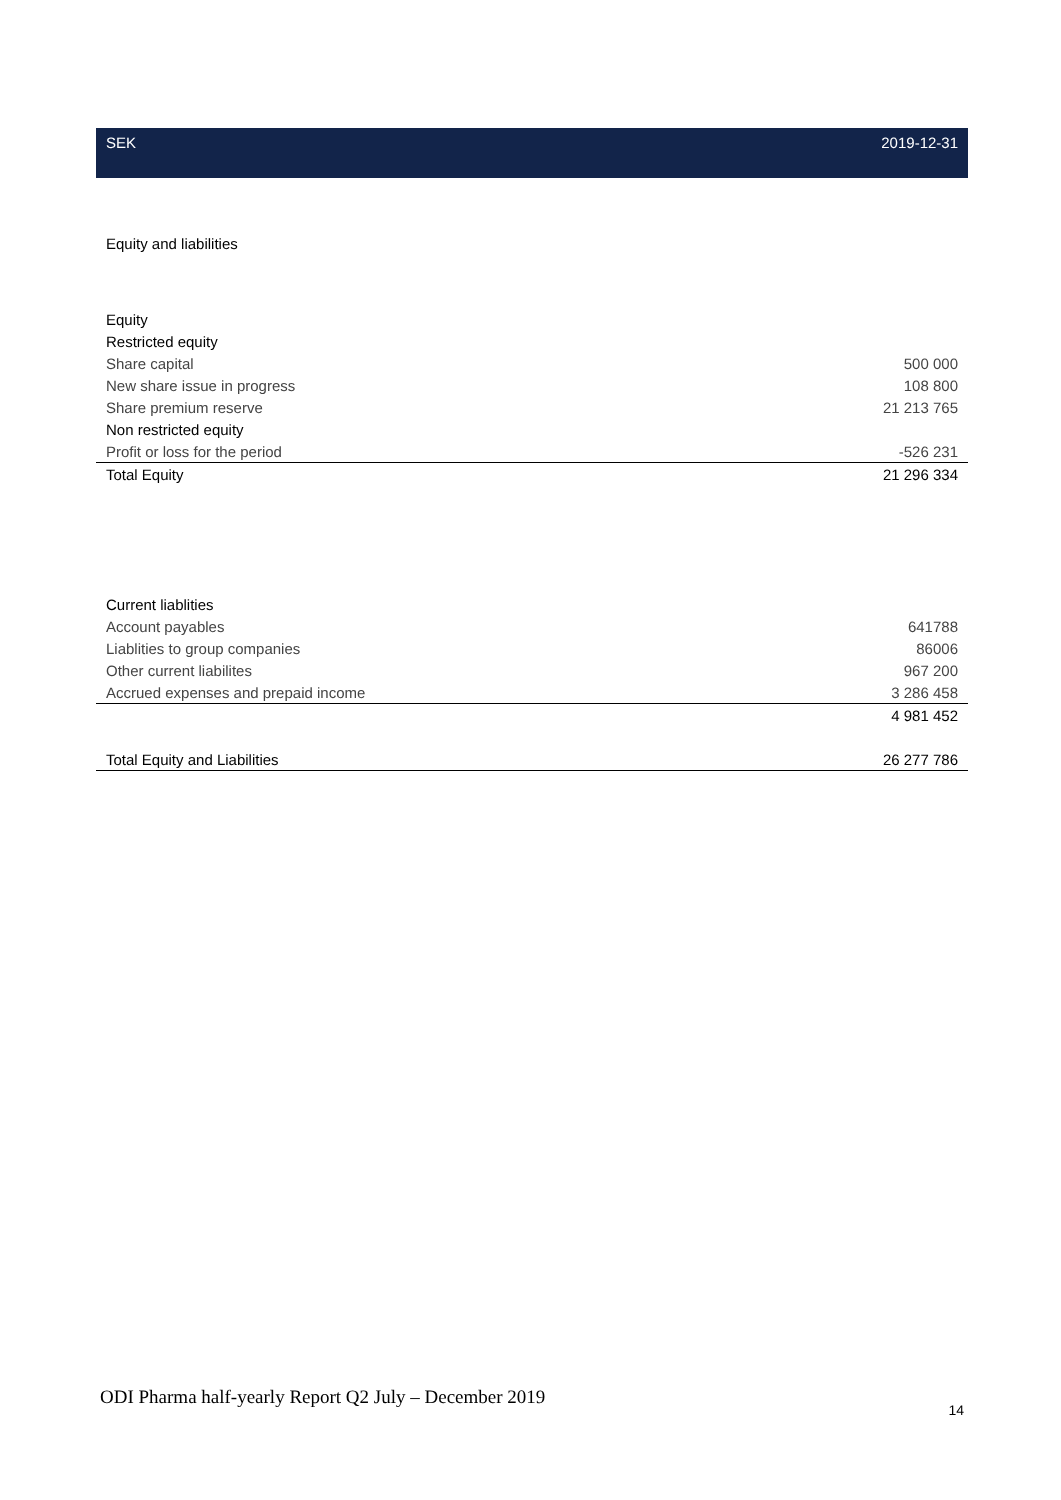| SEK | 2019-12-31 |
| --- | --- |
| Equity and liabilities | |
| Equity | |
| Restricted equity | |
| Share capital | 500 000 |
| New share issue in progress | 108 800 |
| Share premium reserve | 21 213 765 |
| Non restricted equity | |
| Profit or loss for the period | -526 231 |
| Total Equity | 21 296 334 |
| Current liablities | |
| Account payables | 641788 |
| Liablities to group companies | 86006 |
| Other current liabilites | 967 200 |
| Accrued expenses and prepaid income | 3 286 458 |
| | 4 981 452 |
| Total Equity and Liabilities | 26 277 786 |
ODI Pharma half-yearly Report Q2 July – December 2019 14